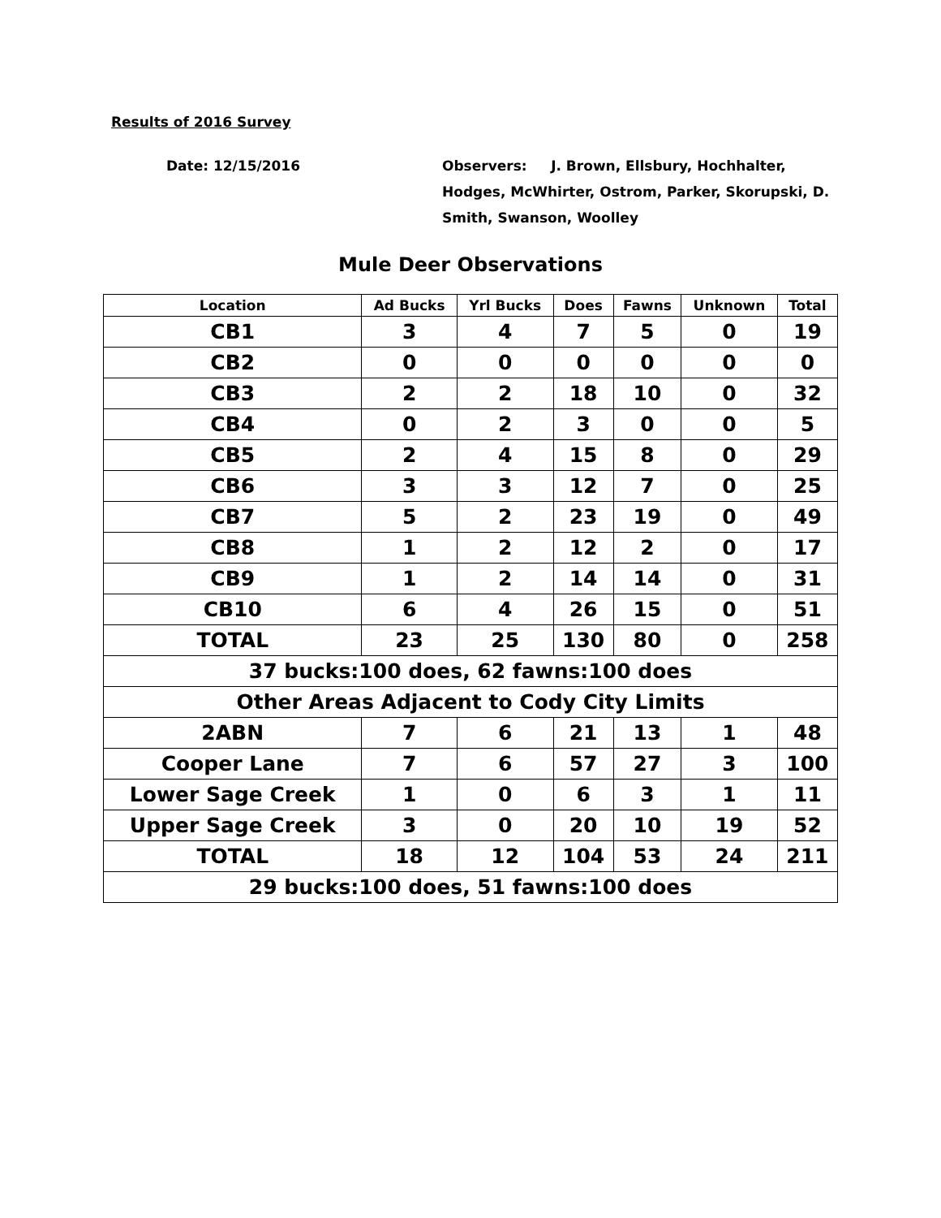Results of 2016 Survey
Date: 12/15/2016 Observers: J. Brown, Ellsbury, Hochhalter, Hodges, McWhirter, Ostrom, Parker, Skorupski, D. Smith, Swanson, Woolley
Mule Deer Observations
| Location | Ad Bucks | Yrl Bucks | Does | Fawns | Unknown | Total |
| --- | --- | --- | --- | --- | --- | --- |
| CB1 | 3 | 4 | 7 | 5 | 0 | 19 |
| CB2 | 0 | 0 | 0 | 0 | 0 | 0 |
| CB3 | 2 | 2 | 18 | 10 | 0 | 32 |
| CB4 | 0 | 2 | 3 | 0 | 0 | 5 |
| CB5 | 2 | 4 | 15 | 8 | 0 | 29 |
| CB6 | 3 | 3 | 12 | 7 | 0 | 25 |
| CB7 | 5 | 2 | 23 | 19 | 0 | 49 |
| CB8 | 1 | 2 | 12 | 2 | 0 | 17 |
| CB9 | 1 | 2 | 14 | 14 | 0 | 31 |
| CB10 | 6 | 4 | 26 | 15 | 0 | 51 |
| TOTAL | 23 | 25 | 130 | 80 | 0 | 258 |
| 37 bucks:100 does, 62 fawns:100 does | | | | | | |
| Other Areas Adjacent to Cody City Limits | | | | | | |
| 2ABN | 7 | 6 | 21 | 13 | 1 | 48 |
| Cooper Lane | 7 | 6 | 57 | 27 | 3 | 100 |
| Lower Sage Creek | 1 | 0 | 6 | 3 | 1 | 11 |
| Upper Sage Creek | 3 | 0 | 20 | 10 | 19 | 52 |
| TOTAL | 18 | 12 | 104 | 53 | 24 | 211 |
| 29 bucks:100 does, 51 fawns:100 does | | | | | | |